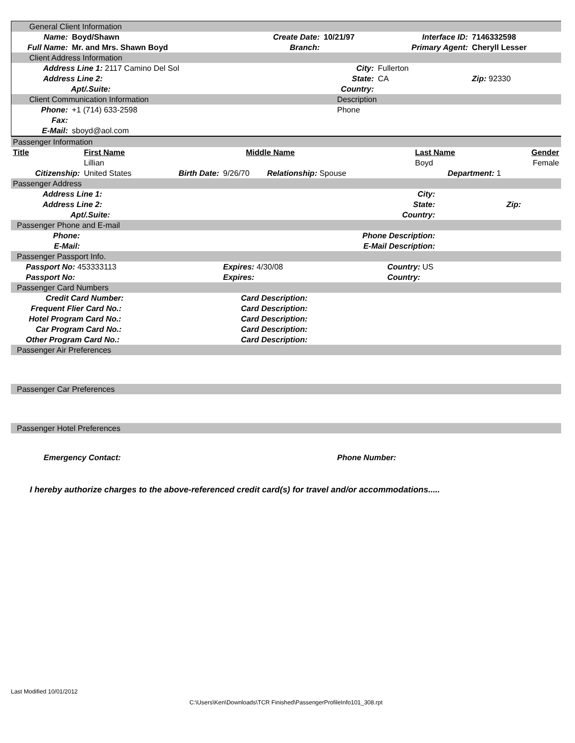| General Client Information | | | | | |
| Name: | Boyd/Shawn | Create Date: | 10/21/97 | Interface ID: | 7146332598 |
| Full Name: | Mr. and Mrs. Shawn Boyd | Branch: | | Primary Agent: | Cheryll Lesser |
| Client Address Information | | | | | |
| Address Line 1: 2117 Camino Del Sol | | City: | | Fullerton | |
| Address Line 2: | | State: | | CA | Zip: 92330 |
| Apt/.Suite: | | Country: | | | |
| Client Communication Information | | Description | | | |
| Phone: | +1 (714) 633-2598 | Phone | | | |
| Fax: | | | | | |
| E-Mail: | sboyd@aol.com | | | | |
| Passenger Information | | | | | | | |
| Title | First Name | | Middle Name | | Last Name | | Gender |
| | Lillian | | | | Boyd | | Female |
| Citizenship: | United States | Birth Date: | 9/26/70 | Relationship: Spouse | Department: 1 | | |
| Passenger Address | | | | | | | |
| Address Line 1: | | City: | | | | | |
| Address Line 2: | | State: | | | | Zip: | |
| Apt/.Suite: | | Country: | | | | | |
| Passenger Phone and E-mail | | | | | | | |
| Phone: | Phone Description: | | | | | | |
| E-Mail: | E-Mail Description: | | | | | | |
| Passenger Passport Info. | | | | | | | |
| Passport No: 453333113 | | | Expires: 4/30/08 | | Country: US | | |
| Passport No: | | | Expires: | | Country: | | |
| Passenger Card Numbers | | | | | | | |
| Credit Card Number: | | | Card Description: | | | | |
| Frequent Flier Card No.: | | | Card Description: | | | | |
| Hotel Program Card No.: | | | Card Description: | | | | |
| Car Program Card No.: | | | Card Description: | | | | |
| Other Program Card No.: | | | Card Description: | | | | |
| Passenger Air Preferences | | | | | | | |
| Passenger Car Preferences | | | | | | | |
| Passenger Hotel Preferences | | | | | | | |
Emergency Contact: Phone Number:
I hereby authorize charges to the above-referenced credit card(s) for travel and/or accommodations.....
Last Modified 10/01/2012
C:\Users\Ken\Downloads\TCR Finished\PassengerProfileInfo101_308.rpt